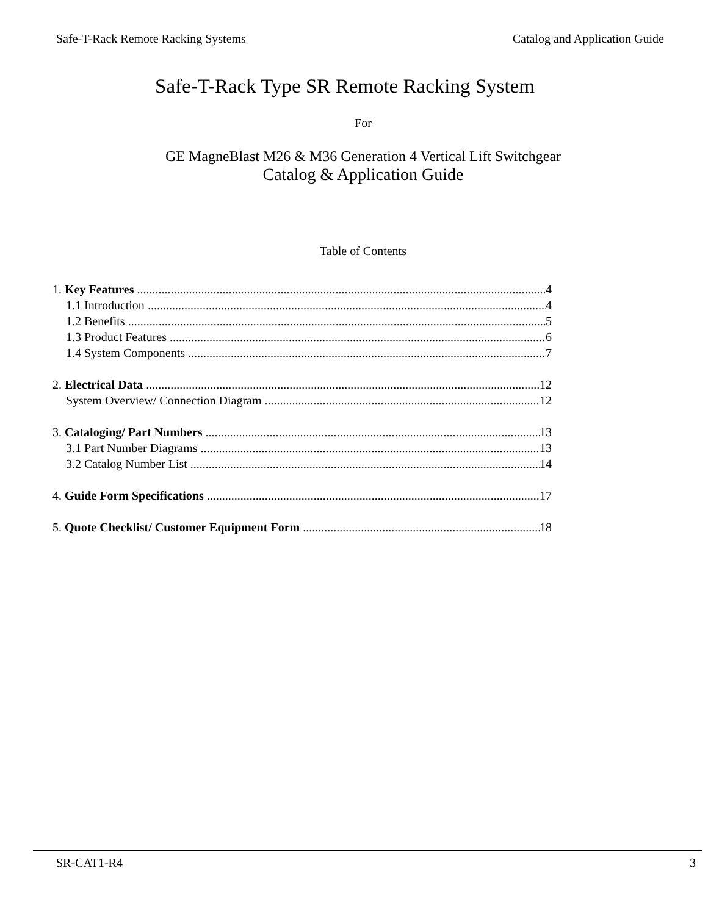Safe-T-Rack Remote Racking Systems Catalog and Application Guide
Safe-T-Rack Type SR Remote Racking System
For
GE MagneBlast M26 & M36 Generation 4 Vertical Lift Switchgear
Catalog & Application Guide
Table of Contents
1. Key Features 4
1.1 Introduction 4
1.2 Benefits 5
1.3 Product Features 6
1.4 System Components 7
2. Electrical Data 12
System Overview/ Connection Diagram 12
3. Cataloging/ Part Numbers 13
3.1 Part Number Diagrams 13
3.2 Catalog Number List 14
4. Guide Form Specifications 17
5. Quote Checklist/ Customer Equipment Form 18
SR-CAT1-R4 3